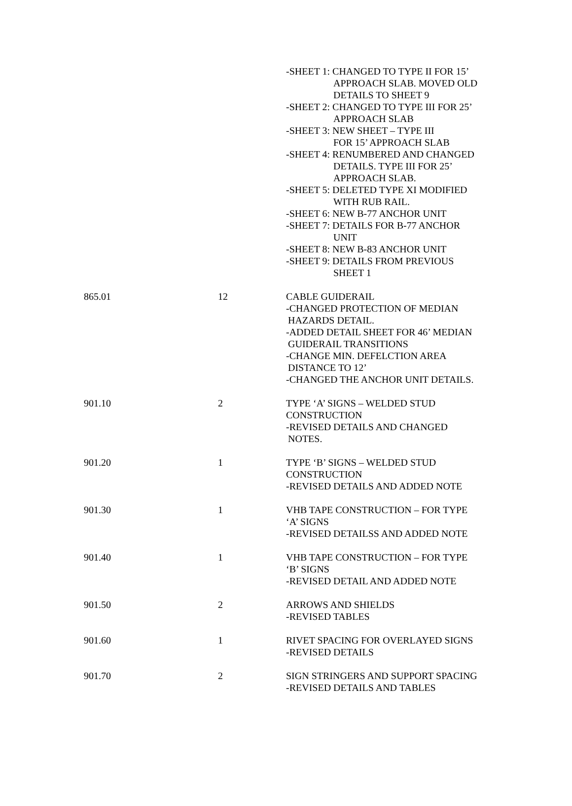| | | -SHEET 1: CHANGED TO TYPE II FOR 15’ APPROACH SLAB. MOVED OLD DETAILS TO SHEET 9 -SHEET 2: CHANGED TO TYPE III FOR 25’ APPROACH SLAB -SHEET 3: NEW SHEET – TYPE III FOR 15’ APPROACH SLAB -SHEET 4: RENUMBERED AND CHANGED DETAILS. TYPE III FOR 25’ APPROACH SLAB. -SHEET 5: DELETED TYPE XI MODIFIED WITH RUB RAIL. -SHEET 6: NEW B-77 ANCHOR UNIT -SHEET 7: DETAILS FOR B-77 ANCHOR UNIT -SHEET 8: NEW B-83 ANCHOR UNIT -SHEET 9: DETAILS FROM PREVIOUS SHEET 1 |
| 865.01 | 12 | CABLE GUIDERAIL -CHANGED PROTECTION OF MEDIAN HAZARDS DETAIL. -ADDED DETAIL SHEET FOR 46’ MEDIAN GUIDERAIL TRANSITIONS -CHANGE MIN. DEFELCTION AREA DISTANCE TO 12’ -CHANGED THE ANCHOR UNIT DETAILS. |
| 901.10 | 2 | TYPE ‘A’ SIGNS – WELDED STUD CONSTRUCTION -REVISED DETAILS AND CHANGED NOTES. |
| 901.20 | 1 | TYPE ‘B’ SIGNS – WELDED STUD CONSTRUCTION -REVISED DETAILS AND ADDED NOTE |
| 901.30 | 1 | VHB TAPE CONSTRUCTION – FOR TYPE ‘A’ SIGNS -REVISED DETAILSS AND ADDED NOTE |
| 901.40 | 1 | VHB TAPE CONSTRUCTION – FOR TYPE ‘B’ SIGNS -REVISED DETAIL AND ADDED NOTE |
| 901.50 | 2 | ARROWS AND SHIELDS -REVISED TABLES |
| 901.60 | 1 | RIVET SPACING FOR OVERLAYED SIGNS -REVISED DETAILS |
| 901.70 | 2 | SIGN STRINGERS AND SUPPORT SPACING -REVISED DETAILS AND TABLES |